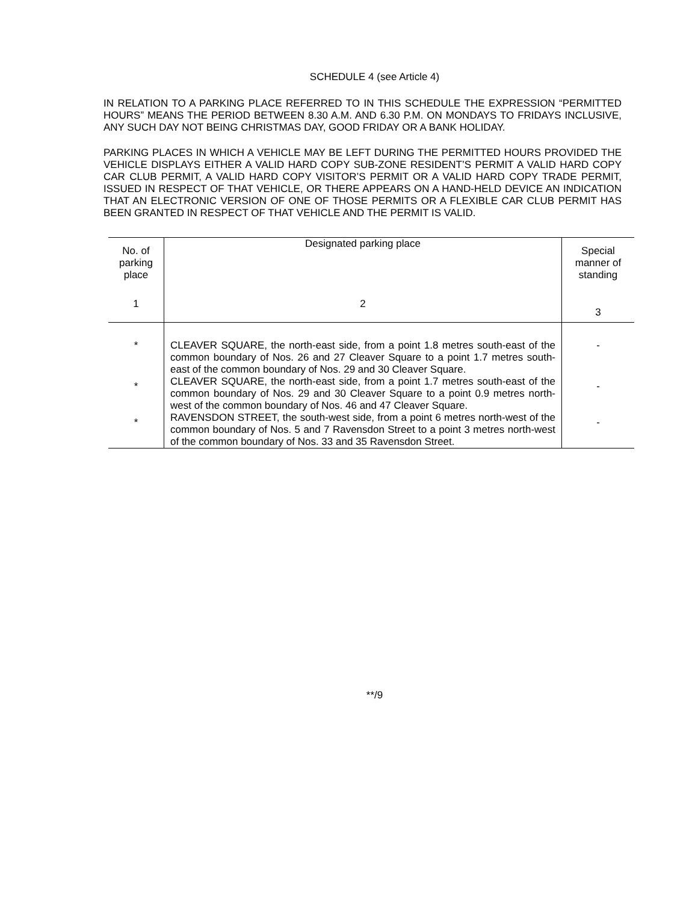SCHEDULE 4 (see Article 4)
IN RELATION TO A PARKING PLACE REFERRED TO IN THIS SCHEDULE THE EXPRESSION “PERMITTED HOURS” MEANS THE PERIOD BETWEEN 8.30 A.M. AND 6.30 P.M. ON MONDAYS TO FRIDAYS INCLUSIVE, ANY SUCH DAY NOT BEING CHRISTMAS DAY, GOOD FRIDAY OR A BANK HOLIDAY.
PARKING PLACES IN WHICH A VEHICLE MAY BE LEFT DURING THE PERMITTED HOURS PROVIDED THE VEHICLE DISPLAYS EITHER A VALID HARD COPY SUB-ZONE RESIDENT’S PERMIT A VALID HARD COPY CAR CLUB PERMIT, A VALID HARD COPY VISITOR’S PERMIT OR A VALID HARD COPY TRADE PERMIT, ISSUED IN RESPECT OF THAT VEHICLE, OR THERE APPEARS ON A HAND-HELD DEVICE AN INDICATION THAT AN ELECTRONIC VERSION OF ONE OF THOSE PERMITS OR A FLEXIBLE CAR CLUB PERMIT HAS BEEN GRANTED IN RESPECT OF THAT VEHICLE AND THE PERMIT IS VALID.
| No. of parking place | Designated parking place | Special manner of standing |
| --- | --- | --- |
| 1 | 2 | 3 |
| * | CLEAVER SQUARE, the north-east side, from a point 1.8 metres south-east of the common boundary of Nos. 26 and 27 Cleaver Square to a point 1.7 metres south-east of the common boundary of Nos. 29 and 30 Cleaver Square. | - |
| * | CLEAVER SQUARE, the north-east side, from a point 1.7 metres south-east of the common boundary of Nos. 29 and 30 Cleaver Square to a point 0.9 metres north-west of the common boundary of Nos. 46 and 47 Cleaver Square. | - |
| * | RAVENSDON STREET, the south-west side, from a point 6 metres north-west of the common boundary of Nos. 5 and 7 Ravensdon Street to a point 3 metres north-west of the common boundary of Nos. 33 and 35 Ravensdon Street. | - |
**/9